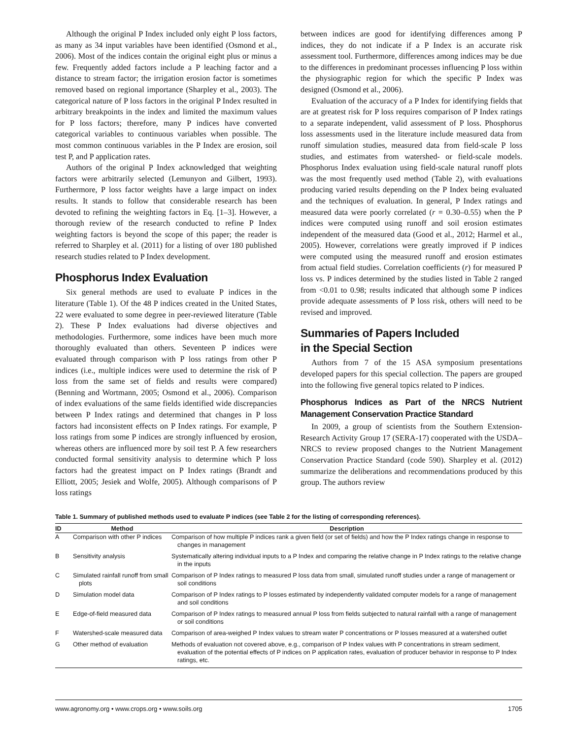Although the original P Index included only eight P loss factors, as many as 34 input variables have been identified (Osmond et al., 2006). Most of the indices contain the original eight plus or minus a few. Frequently added factors include a P leaching factor and a distance to stream factor; the irrigation erosion factor is sometimes removed based on regional importance (Sharpley et al., 2003). The categorical nature of P loss factors in the original P Index resulted in arbitrary breakpoints in the index and limited the maximum values for P loss factors; therefore, many P indices have converted categorical variables to continuous variables when possible. The most common continuous variables in the P Index are erosion, soil test P, and P application rates.
Authors of the original P Index acknowledged that weighting factors were arbitrarily selected (Lemunyon and Gilbert, 1993). Furthermore, P loss factor weights have a large impact on index results. It stands to follow that considerable research has been devoted to refining the weighting factors in Eq. [1–3]. However, a thorough review of the research conducted to refine P Index weighting factors is beyond the scope of this paper; the reader is referred to Sharpley et al. (2011) for a listing of over 180 published research studies related to P Index development.
Phosphorus Index Evaluation
Six general methods are used to evaluate P indices in the literature (Table 1). Of the 48 P indices created in the United States, 22 were evaluated to some degree in peer-reviewed literature (Table 2). These P Index evaluations had diverse objectives and methodologies. Furthermore, some indices have been much more thoroughly evaluated than others. Seventeen P indices were evaluated through comparison with P loss ratings from other P indices (i.e., multiple indices were used to determine the risk of P loss from the same set of fields and results were compared) (Benning and Wortmann, 2005; Osmond et al., 2006). Comparison of index evaluations of the same fields identified wide discrepancies between P Index ratings and determined that changes in P loss factors had inconsistent effects on P Index ratings. For example, P loss ratings from some P indices are strongly influenced by erosion, whereas others are influenced more by soil test P. A few researchers conducted formal sensitivity analysis to determine which P loss factors had the greatest impact on P Index ratings (Brandt and Elliott, 2005; Jesiek and Wolfe, 2005). Although comparisons of P loss ratings
between indices are good for identifying differences among P indices, they do not indicate if a P Index is an accurate risk assessment tool. Furthermore, differences among indices may be due to the differences in predominant processes influencing P loss within the physiographic region for which the specific P Index was designed (Osmond et al., 2006).
Evaluation of the accuracy of a P Index for identifying fields that are at greatest risk for P loss requires comparison of P Index ratings to a separate independent, valid assessment of P loss. Phosphorus loss assessments used in the literature include measured data from runoff simulation studies, measured data from field-scale P loss studies, and estimates from watershed- or field-scale models. Phosphorus Index evaluation using field-scale natural runoff plots was the most frequently used method (Table 2), with evaluations producing varied results depending on the P Index being evaluated and the techniques of evaluation. In general, P Index ratings and measured data were poorly correlated (r = 0.30–0.55) when the P indices were computed using runoff and soil erosion estimates independent of the measured data (Good et al., 2012; Harmel et al., 2005). However, correlations were greatly improved if P indices were computed using the measured runoff and erosion estimates from actual field studies. Correlation coefficients (r) for measured P loss vs. P indices determined by the studies listed in Table 2 ranged from <0.01 to 0.98; results indicated that although some P indices provide adequate assessments of P loss risk, others will need to be revised and improved.
Summaries of Papers Included
in the Special Section
Authors from 7 of the 15 ASA symposium presentations developed papers for this special collection. The papers are grouped into the following five general topics related to P indices.
Phosphorus Indices as Part of the NRCS Nutrient Management Conservation Practice Standard
In 2009, a group of scientists from the Southern Extension-Research Activity Group 17 (SERA-17) cooperated with the USDA–NRCS to review proposed changes to the Nutrient Management Conservation Practice Standard (code 590). Sharpley et al. (2012) summarize the deliberations and recommendations produced by this group. The authors review
Table 1. Summary of published methods used to evaluate P indices (see Table 2 for the listing of corresponding references).
| ID | Method | Description |
| --- | --- | --- |
| A | Comparison with other P indices | Comparison of how multiple P indices rank a given field (or set of fields) and how the P Index ratings change in response to changes in management |
| B | Sensitivity analysis | Systematically altering individual inputs to a P Index and comparing the relative change in P Index ratings to the relative change in the inputs |
| C | Simulated rainfall runoff from small plots | Comparison of P Index ratings to measured P loss data from small, simulated runoff studies under a range of management or soil conditions |
| D | Simulation model data | Comparison of P Index ratings to P losses estimated by independently validated computer models for a range of management and soil conditions |
| E | Edge-of-field measured data | Comparison of P Index ratings to measured annual P loss from fields subjected to natural rainfall with a range of management or soil conditions |
| F | Watershed-scale measured data | Comparison of area-weighed P Index values to stream water P concentrations or P losses measured at a watershed outlet |
| G | Other method of evaluation | Methods of evaluation not covered above, e.g., comparison of P Index values with P concentrations in stream sediment, evaluation of the potential effects of P indices on P application rates, evaluation of producer behavior in response to P Index ratings, etc. |
www.agronomy.org • www.crops.org • www.soils.org 1705